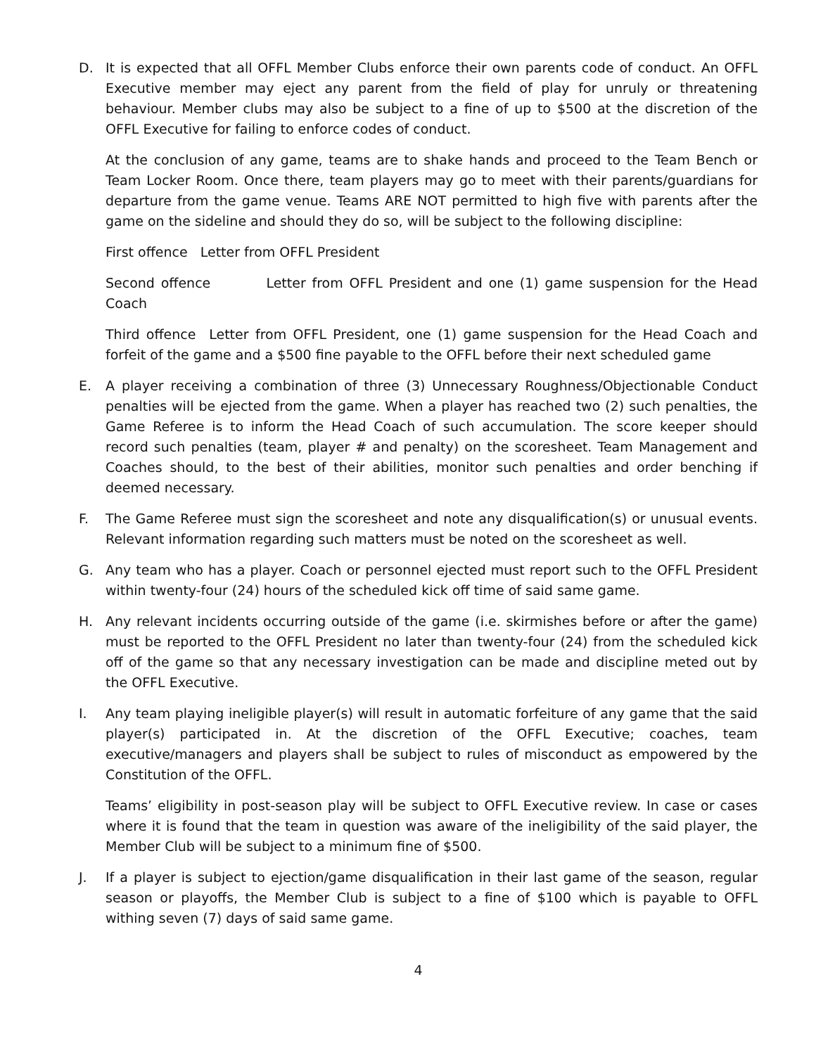D. It is expected that all OFFL Member Clubs enforce their own parents code of conduct. An OFFL Executive member may eject any parent from the field of play for unruly or threatening behaviour. Member clubs may also be subject to a fine of up to $500 at the discretion of the OFFL Executive for failing to enforce codes of conduct.
At the conclusion of any game, teams are to shake hands and proceed to the Team Bench or Team Locker Room. Once there, team players may go to meet with their parents/guardians for departure from the game venue. Teams ARE NOT permitted to high five with parents after the game on the sideline and should they do so, will be subject to the following discipline:
First offence Letter from OFFL President
Second offence Letter from OFFL President and one (1) game suspension for the Head Coach
Third offence Letter from OFFL President, one (1) game suspension for the Head Coach and forfeit of the game and a $500 fine payable to the OFFL before their next scheduled game
E. A player receiving a combination of three (3) Unnecessary Roughness/Objectionable Conduct penalties will be ejected from the game. When a player has reached two (2) such penalties, the Game Referee is to inform the Head Coach of such accumulation. The score keeper should record such penalties (team, player # and penalty) on the scoresheet. Team Management and Coaches should, to the best of their abilities, monitor such penalties and order benching if deemed necessary.
F. The Game Referee must sign the scoresheet and note any disqualification(s) or unusual events. Relevant information regarding such matters must be noted on the scoresheet as well.
G. Any team who has a player. Coach or personnel ejected must report such to the OFFL President within twenty-four (24) hours of the scheduled kick off time of said same game.
H. Any relevant incidents occurring outside of the game (i.e. skirmishes before or after the game) must be reported to the OFFL President no later than twenty-four (24) from the scheduled kick off of the game so that any necessary investigation can be made and discipline meted out by the OFFL Executive.
I. Any team playing ineligible player(s) will result in automatic forfeiture of any game that the said player(s) participated in. At the discretion of the OFFL Executive; coaches, team executive/managers and players shall be subject to rules of misconduct as empowered by the Constitution of the OFFL.
Teams’ eligibility in post-season play will be subject to OFFL Executive review. In case or cases where it is found that the team in question was aware of the ineligibility of the said player, the Member Club will be subject to a minimum fine of $500.
J. If a player is subject to ejection/game disqualification in their last game of the season, regular season or playoffs, the Member Club is subject to a fine of $100 which is payable to OFFL withing seven (7) days of said same game.
4